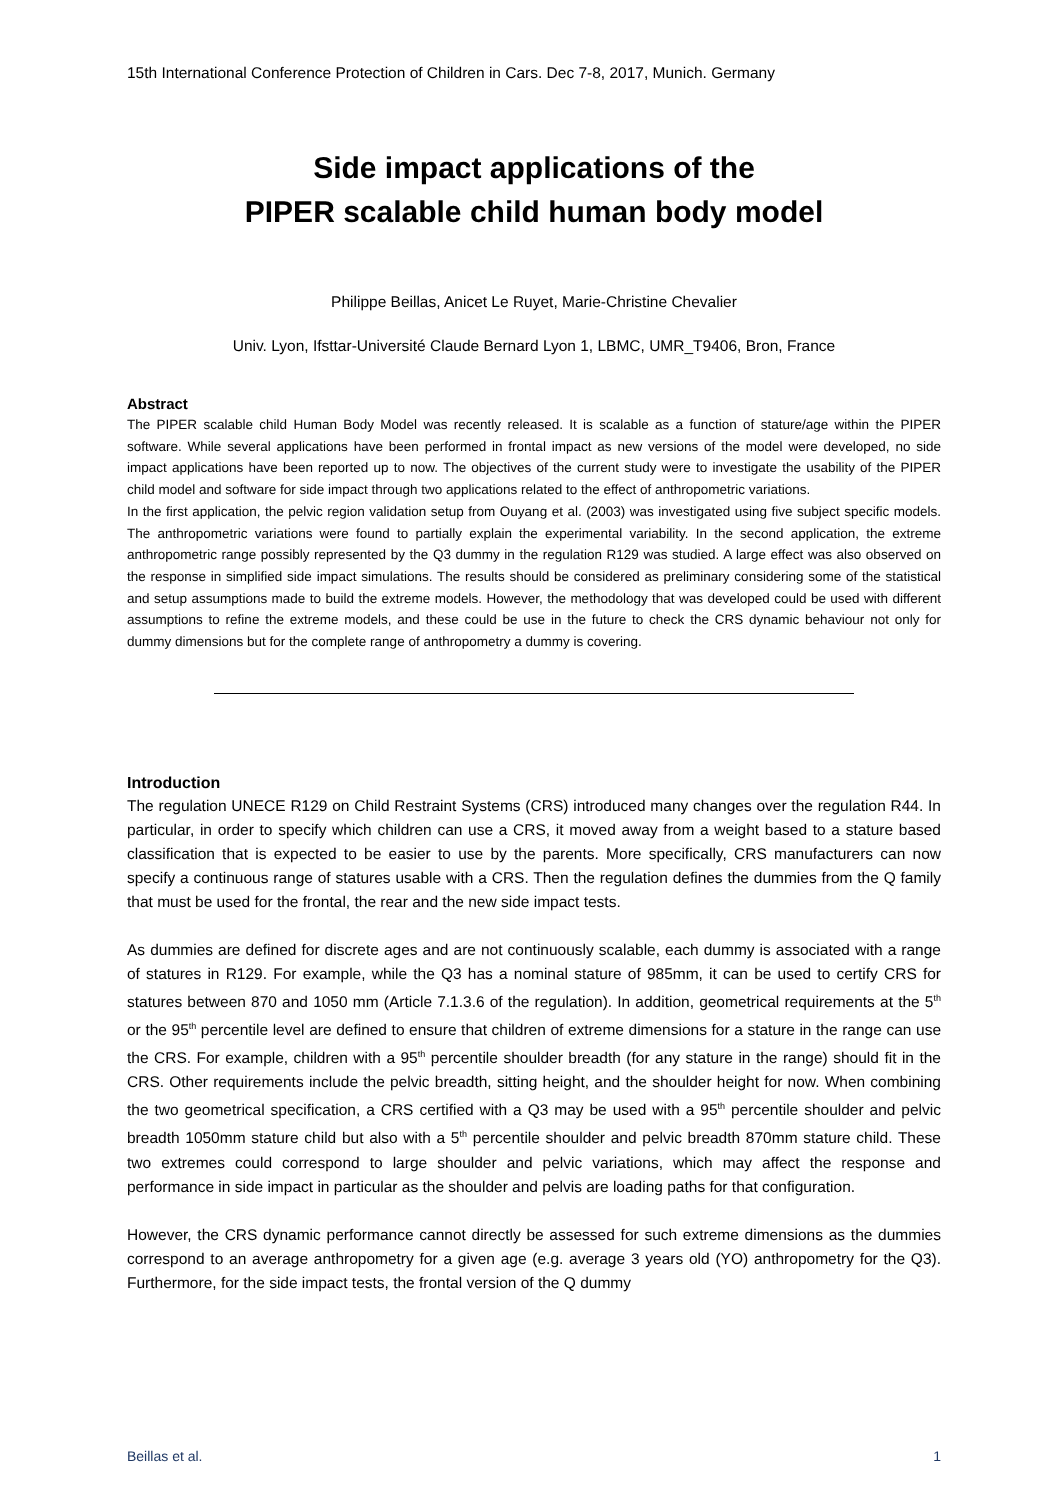15th International Conference Protection of Children in Cars. Dec 7-8, 2017, Munich. Germany
Side impact applications of the
PIPER scalable child human body model
Philippe Beillas, Anicet Le Ruyet, Marie-Christine Chevalier
Univ. Lyon, Ifsttar-Université Claude Bernard Lyon 1, LBMC, UMR_T9406, Bron, France
Abstract
The PIPER scalable child Human Body Model was recently released. It is scalable as a function of stature/age within the PIPER software. While several applications have been performed in frontal impact as new versions of the model were developed, no side impact applications have been reported up to now. The objectives of the current study were to investigate the usability of the PIPER child model and software for side impact through two applications related to the effect of anthropometric variations.
In the first application, the pelvic region validation setup from Ouyang et al. (2003) was investigated using five subject specific models. The anthropometric variations were found to partially explain the experimental variability. In the second application, the extreme anthropometric range possibly represented by the Q3 dummy in the regulation R129 was studied. A large effect was also observed on the response in simplified side impact simulations. The results should be considered as preliminary considering some of the statistical and setup assumptions made to build the extreme models. However, the methodology that was developed could be used with different assumptions to refine the extreme models, and these could be use in the future to check the CRS dynamic behaviour not only for dummy dimensions but for the complete range of anthropometry a dummy is covering.
Introduction
The regulation UNECE R129 on Child Restraint Systems (CRS) introduced many changes over the regulation R44. In particular, in order to specify which children can use a CRS, it moved away from a weight based to a stature based classification that is expected to be easier to use by the parents. More specifically, CRS manufacturers can now specify a continuous range of statures usable with a CRS. Then the regulation defines the dummies from the Q family that must be used for the frontal, the rear and the new side impact tests.
As dummies are defined for discrete ages and are not continuously scalable, each dummy is associated with a range of statures in R129. For example, while the Q3 has a nominal stature of 985mm, it can be used to certify CRS for statures between 870 and 1050 mm (Article 7.1.3.6 of the regulation). In addition, geometrical requirements at the 5<sup>th</sup> or the 95<sup>th</sup> percentile level are defined to ensure that children of extreme dimensions for a stature in the range can use the CRS. For example, children with a 95<sup>th</sup> percentile shoulder breadth (for any stature in the range) should fit in the CRS. Other requirements include the pelvic breadth, sitting height, and the shoulder height for now. When combining the two geometrical specification, a CRS certified with a Q3 may be used with a 95<sup>th</sup> percentile shoulder and pelvic breadth 1050mm stature child but also with a 5<sup>th</sup> percentile shoulder and pelvic breadth 870mm stature child. These two extremes could correspond to large shoulder and pelvic variations, which may affect the response and performance in side impact in particular as the shoulder and pelvis are loading paths for that configuration.
However, the CRS dynamic performance cannot directly be assessed for such extreme dimensions as the dummies correspond to an average anthropometry for a given age (e.g. average 3 years old (YO) anthropometry for the Q3). Furthermore, for the side impact tests, the frontal version of the Q dummy
Beillas et al. 1